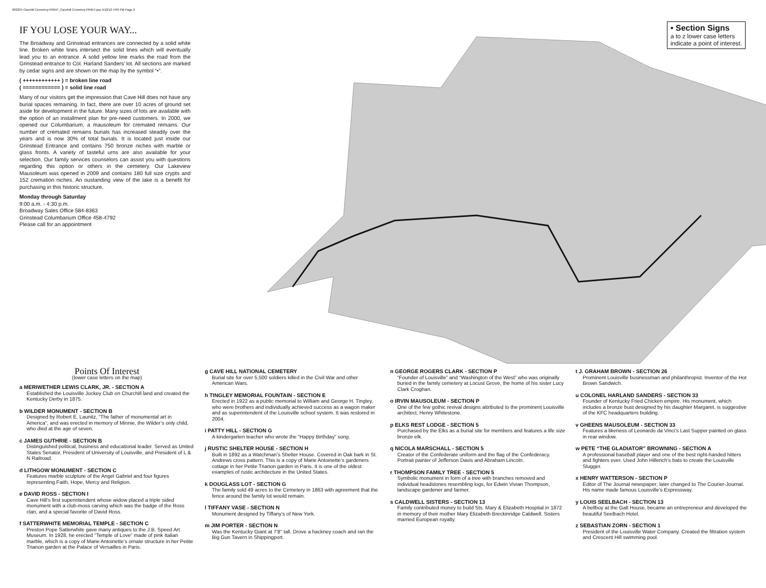002324 Cavehill Cemetery-PRINT_Cavehill Cemetery-PRINT.qxp 5/10/12 4:00 PM Page 2
IF YOU LOSE YOUR WAY...
The Broadway and Grinstead entrances are connected by a solid white line. Broken white lines intersect the solid lines which will eventually lead you to an entrance. A solid yellow line marks the road from the Grinstead entrance to Col. Harland Sanders’ lot. All sections are marked by cedar signs and are shown on the map by the symbol “•”.
( ++++++++++++ ) = broken line road
( ============ ) = solid line road
Many of our visitors get the impression that Cave Hill does not have any burial spaces remaining. In fact, there are over 10 acres of ground set aside for development in the future. Many sizes of lots are available with the option of an installment plan for pre-need customers. In 2000, we opened our Columbarium, a mausoleum for cremated remains. Our number of cremated remains burials has increased steadily over the years and is now 30% of total burials. It is located just inside our Grinstead Entrance and contains 750 bronze niches with marble or glass fronts. A variety of tasteful urns are also available for your selection. Our family services counselors can assist you with questions regarding this option or others in the cemetery. Our Lakeview Mausoleum was opened in 2009 and contains 180 full size crypts and 152 cremation niches. An oustanding view of the lake is a benefit for purchasing in this historic structure.
Monday through Saturday
9:00 a.m. - 4:30 p.m.
Broadway Sales Office 584-8363
Grinstead Columbarium Office 458-4792
Please call for an appointment
• Section Signs
a to z lower case letters
indicate a point of interest.
Points Of Interest
(lower case letters on the map)
a MERIWETHER LEWIS CLARK, JR. - SECTION A
Established the Louisville Jockey Club on Churchill land and created the Kentucky Derby in 1875.
b WILDER MONUMENT - SECTION B
Designed by Robert E. Launitz, “The father of monumental art in America”, and was erected in memory of Minnie, the Wilder’s only child, who died at the age of seven.
c JAMES GUTHRIE - SECTION B
Distinguished political, business and educational leader. Served as United States Senator, President of University of Louisville, and President of L & N Railroad.
d LITHGOW MONUMENT - SECTION C
Features marble sculpture of the Angel Gabriel and four figures representing Faith, Hope, Mercy and Religion.
e DAVID ROSS - SECTION I
Cave Hill’s first superintendent whose widow placed a triple sided monument with a club-moss carving which was the badge of the Ross clan, and a special favorite of David Ross.
f SATTERWHITE MEMORIAL TEMPLE - SECTION C
Preston Pope Satterwhite gave many antiques to the J.B. Speed Art Museum. In 1928, he erected “Temple of Love” made of pink Italian marble, which is a copy of Marie Antoinette’s ornate structure in her Petite Trianon garden at the Palace of Versailles in Paris.
g CAVE HILL NATIONAL CEMETERY
Burial site for over 5,500 soldiers killed in the Civil War and other American Wars.
h TINGLEY MEMORIAL FOUNTAIN - SECTION E
Erected in 1922 as a public memorial to William and George H. Tingley, who were brothers and individually achieved success as a wagon maker and as superintendent of the Louisville school system. It was restored in 2004.
i PATTY HILL - SECTION G
A kindergarten teacher who wrote the “Happy Birthday” song.
j RUSTIC SHELTER HOUSE - SECTION H
Built in 1892 as a Watchman’s Shelter House. Covered in Oak bark in St. Andrews cross pattern. This is a copy of Marie Antoinette’s gardeners cottage in her Petite Trianon garden in Paris. It is one of the oldest examples of rustic architecture in the United States.
k DOUGLASS LOT - SECTION G
The family sold 49 acres to the Cemetery in 1863 with agreement that the fence around the family lot would remain.
l TIFFANY VASE - SECTION N
Monument designed by Tiffany’s of New York.
m JIM PORTER - SECTION N
Was the Kentucky Giant at 7'8" tall. Drove a hackney coach and ran the Big Gun Tavern in Shippingport.
n GEORGE ROGERS CLARK - SECTION P
“Founder of Louisville” and “Washington of the West” who was originally buried in the family cemetery at Locust Grove, the home of his sister Lucy Clark Croghan.
o IRVIN MAUSOLEUM - SECTION P
One of the few gothic revival designs attributed to the prominent Louisville architect, Henry Whitestone.
p ELKS REST LODGE - SECTION 5
Purchased by the Elks as a burial site for members and features a life size bronze elk.
q NICOLA MARSCHALL - SECTION 5
Creator of the Confederate uniform and the flag of the Confederacy. Portrait painter of Jefferson Davis and Abraham Lincoln.
r THOMPSON FAMILY TREE - SECTION 5
Symbolic monument in form of a tree with branches removed and individual headstones resembling logs, for Edwin Vivian Thompson, landscape gardener and farmer.
s CALDWELL SISTERS - SECTION 13
Family contributed money to build Sts. Mary & Elizabeth Hospital in 1872 in memory of their mother Mary Elizabeth Breckinridge Caldwell. Sisters married European royalty.
t J. GRAHAM BROWN - SECTION 26
Prominent Louisville businessman and philanthropist. Inventor of the Hot Brown Sandwich.
u COLONEL HARLAND SANDERS - SECTION 33
Founder of Kentucky Fried Chicken empire. His monument, which includes a bronze bust designed by his daughter Margaret, is suggestive of the KFC headquarters building.
v GHEENS MAUSOLEUM - SECTION 33
Features a likeness of Leonardo da Vinci’s Last Supper painted on glass in rear window.
w PETE “THE GLADIATOR” BROWNING - SECTION A
A professional baseball player and one of the best right-handed hitters and fighters ever. Used John Hillerich’s bats to create the Louisville Slugger.
x HENRY WATTERSON - SECTION P
Editor of The Journal newspaper; later changed to The Courier-Journal. His name made famous Louisville’s Expressway.
y LOUIS SEELBACH - SECTION 13
A bellboy at the Galt House, became an entrepreneur and developed the beautiful Seelbach Hotel.
z SEBASTIAN ZORN - SECTION 1
President of the Louisville Water Company. Created the filtration system and Crescent Hill swimming pool.